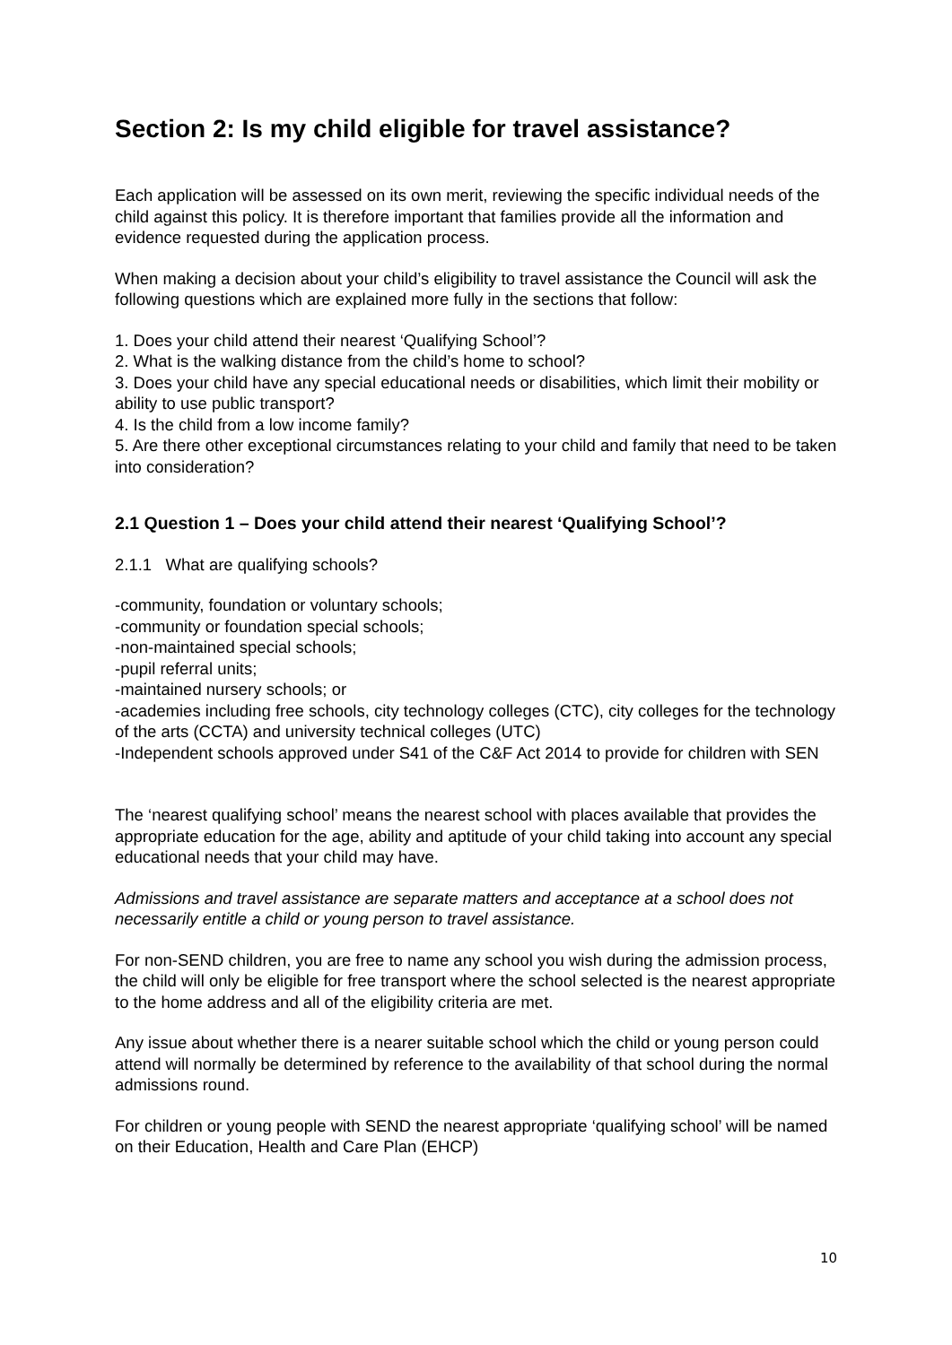Section 2: Is my child eligible for travel assistance?
Each application will be assessed on its own merit, reviewing the specific individual needs of the child against this policy. It is therefore important that families provide all the information and evidence requested during the application process.
When making a decision about your child’s eligibility to travel assistance the Council will ask the following questions which are explained more fully in the sections that follow:
1. Does your child attend their nearest ‘Qualifying School’?
2. What is the walking distance from the child’s home to school?
3. Does your child have any special educational needs or disabilities, which limit their mobility or ability to use public transport?
4. Is the child from a low income family?
5. Are there other exceptional circumstances relating to your child and family that need to be taken into consideration?
2.1 Question 1 – Does your child attend their nearest ‘Qualifying School’?
2.1.1 What are qualifying schools?
-community, foundation or voluntary schools;
-community or foundation special schools;
-non-maintained special schools;
-pupil referral units;
-maintained nursery schools; or
-academies including free schools, city technology colleges (CTC), city colleges for the technology of the arts (CCTA) and university technical colleges (UTC)
-Independent schools approved under S41 of the C&F Act 2014 to provide for children with SEN
The ‘nearest qualifying school’ means the nearest school with places available that provides the appropriate education for the age, ability and aptitude of your child taking into account any special educational needs that your child may have.
Admissions and travel assistance are separate matters and acceptance at a school does not necessarily entitle a child or young person to travel assistance.
For non-SEND children, you are free to name any school you wish during the admission process, the child will only be eligible for free transport where the school selected is the nearest appropriate to the home address and all of the eligibility criteria are met.
Any issue about whether there is a nearer suitable school which the child or young person could attend will normally be determined by reference to the availability of that school during the normal admissions round.
For children or young people with SEND the nearest appropriate ‘qualifying school’ will be named on their Education, Health and Care Plan (EHCP)
10